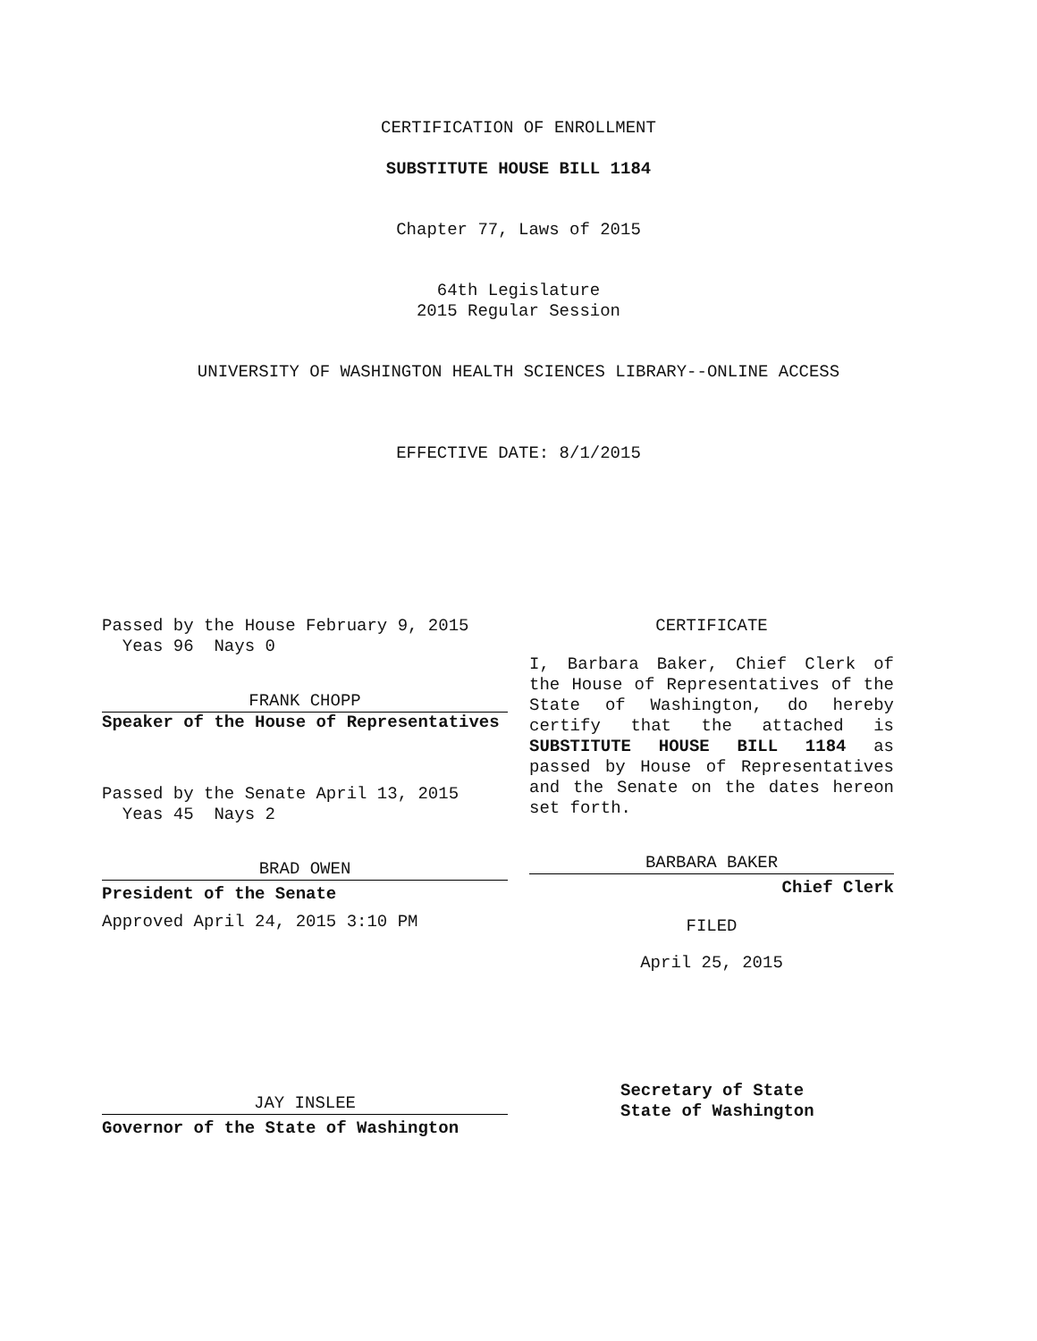CERTIFICATION OF ENROLLMENT
SUBSTITUTE HOUSE BILL 1184
Chapter 77, Laws of 2015
64th Legislature
2015 Regular Session
UNIVERSITY OF WASHINGTON HEALTH SCIENCES LIBRARY--ONLINE ACCESS
EFFECTIVE DATE: 8/1/2015
Passed by the House February 9, 2015
Yeas 96 Nays 0
FRANK CHOPP
Speaker of the House of Representatives
Passed by the Senate April 13, 2015
Yeas 45 Nays 2
BRAD OWEN
President of the Senate
Approved April 24, 2015 3:10 PM
JAY INSLEE
Governor of the State of Washington
CERTIFICATE
I, Barbara Baker, Chief Clerk of the House of Representatives of the State of Washington, do hereby certify that the attached is SUBSTITUTE HOUSE BILL 1184 as passed by House of Representatives and the Senate on the dates hereon set forth.
BARBARA BAKER
Chief Clerk
FILED
April 25, 2015
Secretary of State
State of Washington